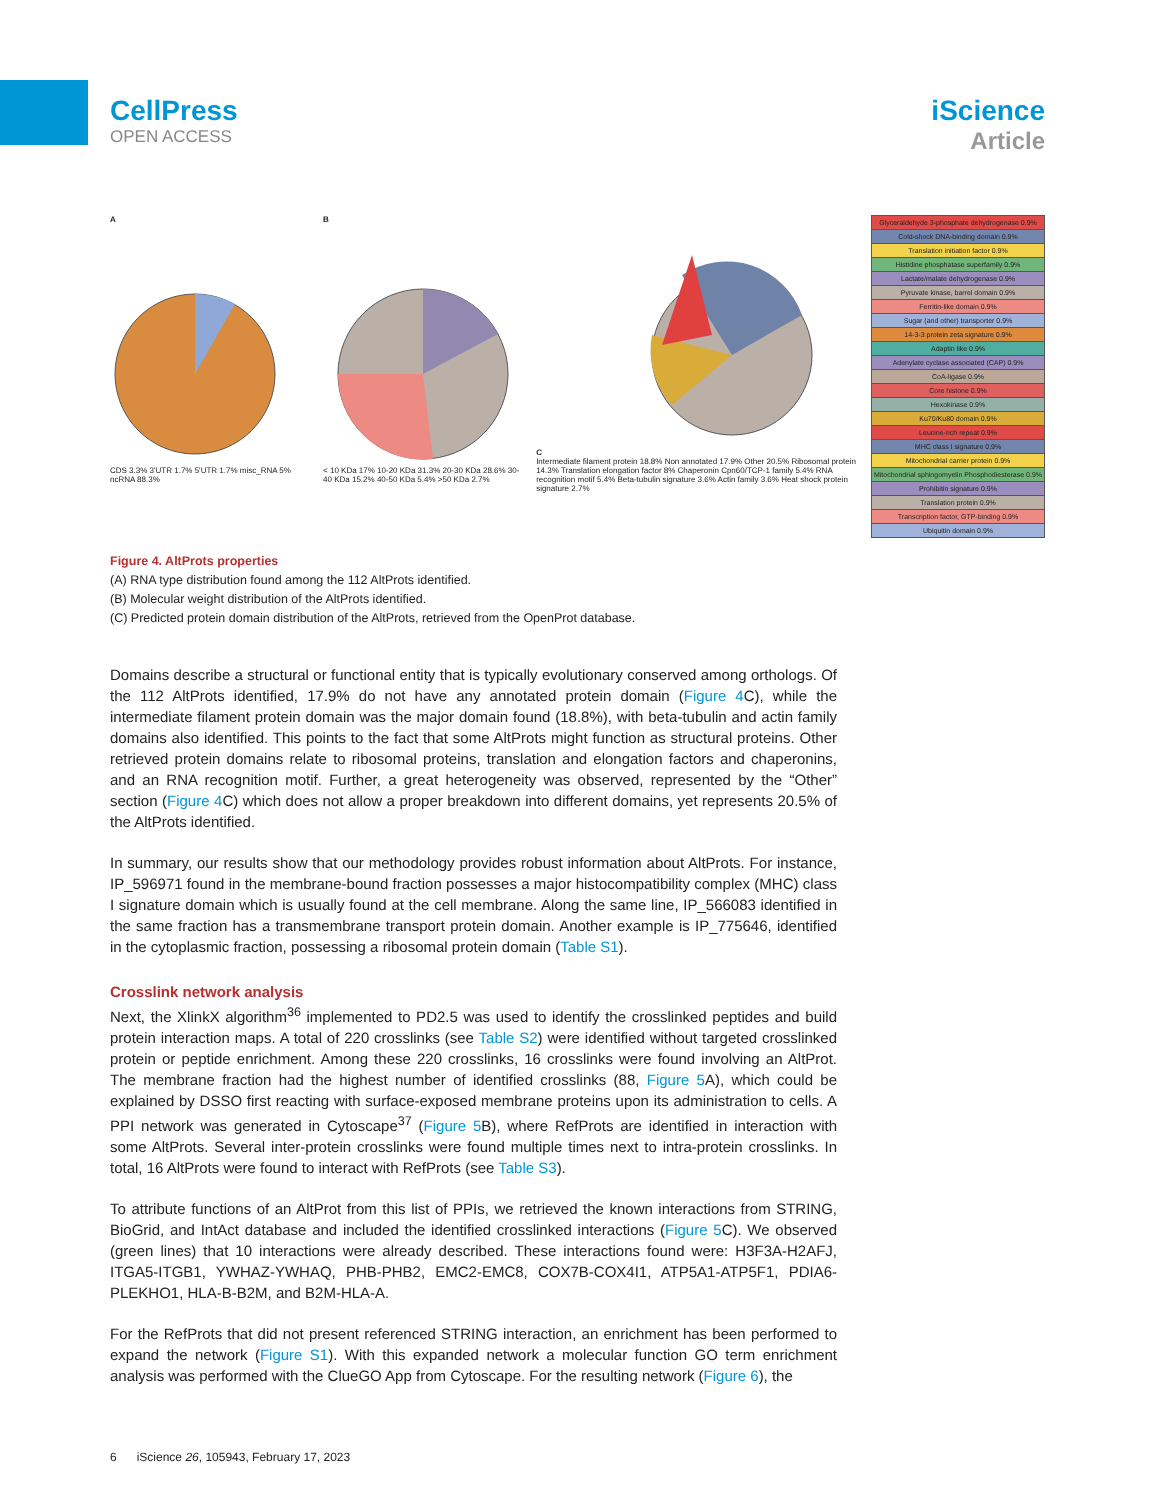CellPress
OPEN ACCESS
iScience
Article
A
CDS 3.3% 3'UTR 1.7% 5'UTR 1.7% misc_RNA 5% ncRNA 88.3%
B
< 10 KDa 17% 10-20 KDa 31.3% 20-30 KDa 28.6% 30-40 KDa 15.2% 40-50 KDa 5.4% >50 KDa 2.7%
C
Intermediate filament protein 18.8% Non annotated 17.9% Other 20.5% Ribosomal protein 14.3% Translation elongation factor 8% Chaperonin Cpn60/TCP-1 family 5.4% RNA recognition motif 5.4% Beta-tubulin signature 3.6% Actin family 3.6% Heat shock protein signature 2.7%
Glyceraldehyde 3-phosphate dehydrogenase 0.9%
Cold-shock DNA-binding domain 0.9%
Translation initiation factor 0.9%
Histidine phosphatase superfamily 0.9%
Lactate/malate dehydrogenase 0.9%
Pyruvate kinase, barrel domain 0.9%
Ferritin-like domain 0.9%
Sugar (and other) transporter 0.9%
14-3-3 protein zeta signature 0.9%
Adaptin like 0.9%
Adenylate cyclase associated (CAP) 0.9%
CoA-ligase 0.9%
Core histone 0.9%
Hexokinase 0.9%
Ku70/Ku80 domain 0.9%
Leucine-rich repeat 0.9%
MHC class I signature 0.9%
Mitochondrial carrier protein 0.9%
Mitochondrial sphingomyelin Phosphodiesterase 0.9%
Prohibitin signature 0.9%
Translation protein 0.9%
Transcription factor, GTP-binding 0.9%
Ubiquitin domain 0.9%
Figure 4. AltProts properties
(A) RNA type distribution found among the 112 AltProts identified.
(B) Molecular weight distribution of the AltProts identified.
(C) Predicted protein domain distribution of the AltProts, retrieved from the OpenProt database.
Domains describe a structural or functional entity that is typically evolutionary conserved among orthologs. Of the 112 AltProts identified, 17.9% do not have any annotated protein domain (Figure 4 C), while the intermediate filament protein domain was the major domain found (18.8%), with beta-tubulin and actin family domains also identified. This points to the fact that some AltProts might function as structural proteins. Other retrieved protein domains relate to ribosomal proteins, translation and elongation factors and chaperonins, and an RNA recognition motif. Further, a great heterogeneity was observed, represented by the “Other” section (Figure 4 C) which does not allow a proper breakdown into different domains, yet represents 20.5% of the AltProts identified.
In summary, our results show that our methodology provides robust information about AltProts. For instance, IP_596971 found in the membrane-bound fraction possesses a major histocompatibility complex (MHC) class I signature domain which is usually found at the cell membrane. Along the same line, IP_566083 identified in the same fraction has a transmembrane transport protein domain. Another example is IP_775646, identified in the cytoplasmic fraction, possessing a ribosomal protein domain (Table S1).
Crosslink network analysis
Next, the XlinkX algorithm<sup>36</sup> implemented to PD2.5 was used to identify the crosslinked peptides and build protein interaction maps. A total of 220 crosslinks (see Table S2) were identified without targeted crosslinked protein or peptide enrichment. Among these 220 crosslinks, 16 crosslinks were found involving an AltProt. The membrane fraction had the highest number of identified crosslinks (88, Figure 5 A), which could be explained by DSSO first reacting with surface-exposed membrane proteins upon its administration to cells. A PPI network was generated in Cytoscape<sup>37</sup> (Figure 5 B), where RefProts are identified in interaction with some AltProts. Several inter-protein crosslinks were found multiple times next to intra-protein crosslinks. In total, 16 AltProts were found to interact with RefProts (see Table S3).
To attribute functions of an AltProt from this list of PPIs, we retrieved the known interactions from STRING, BioGrid, and IntAct database and included the identified crosslinked interactions (Figure 5 C). We observed (green lines) that 10 interactions were already described. These interactions found were: H3F3A-H2AFJ, ITGA5-ITGB1, YWHAZ-YWHAQ, PHB-PHB2, EMC2-EMC8, COX7B-COX4I1, ATP5A1-ATP5F1, PDIA6-PLEKHO1, HLA-B-B2M, and B2M-HLA-A.
For the RefProts that did not present referenced STRING interaction, an enrichment has been performed to expand the network (Figure S1). With this expanded network a molecular function GO term enrichment analysis was performed with the ClueGO App from Cytoscape. For the resulting network (Figure 6), the
6 iScience 26, 105943, February 17, 2023